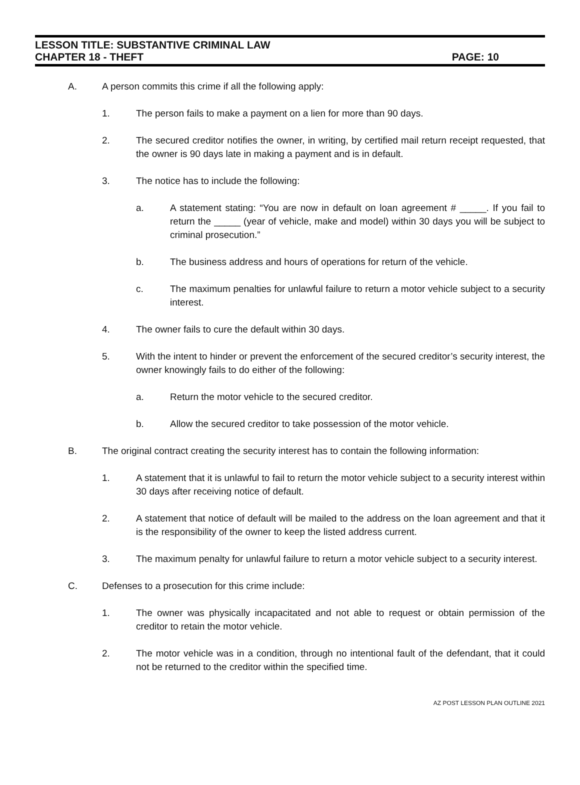LESSON TITLE: SUBSTANTIVE CRIMINAL LAW
CHAPTER 18 - THEFT PAGE: 10
A. A person commits this crime if all the following apply:
1. The person fails to make a payment on a lien for more than 90 days.
2. The secured creditor notifies the owner, in writing, by certified mail return receipt requested, that the owner is 90 days late in making a payment and is in default.
3. The notice has to include the following:
a. A statement stating: “You are now in default on loan agreement # _____. If you fail to return the _____ (year of vehicle, make and model) within 30 days you will be subject to criminal prosecution.”
b. The business address and hours of operations for return of the vehicle.
c. The maximum penalties for unlawful failure to return a motor vehicle subject to a security interest.
4. The owner fails to cure the default within 30 days.
5. With the intent to hinder or prevent the enforcement of the secured creditor’s security interest, the owner knowingly fails to do either of the following:
a. Return the motor vehicle to the secured creditor.
b. Allow the secured creditor to take possession of the motor vehicle.
B. The original contract creating the security interest has to contain the following information:
1. A statement that it is unlawful to fail to return the motor vehicle subject to a security interest within 30 days after receiving notice of default.
2. A statement that notice of default will be mailed to the address on the loan agreement and that it is the responsibility of the owner to keep the listed address current.
3. The maximum penalty for unlawful failure to return a motor vehicle subject to a security interest.
C. Defenses to a prosecution for this crime include:
1. The owner was physically incapacitated and not able to request or obtain permission of the creditor to retain the motor vehicle.
2. The motor vehicle was in a condition, through no intentional fault of the defendant, that it could not be returned to the creditor within the specified time.
AZ POST LESSON PLAN OUTLINE 2021